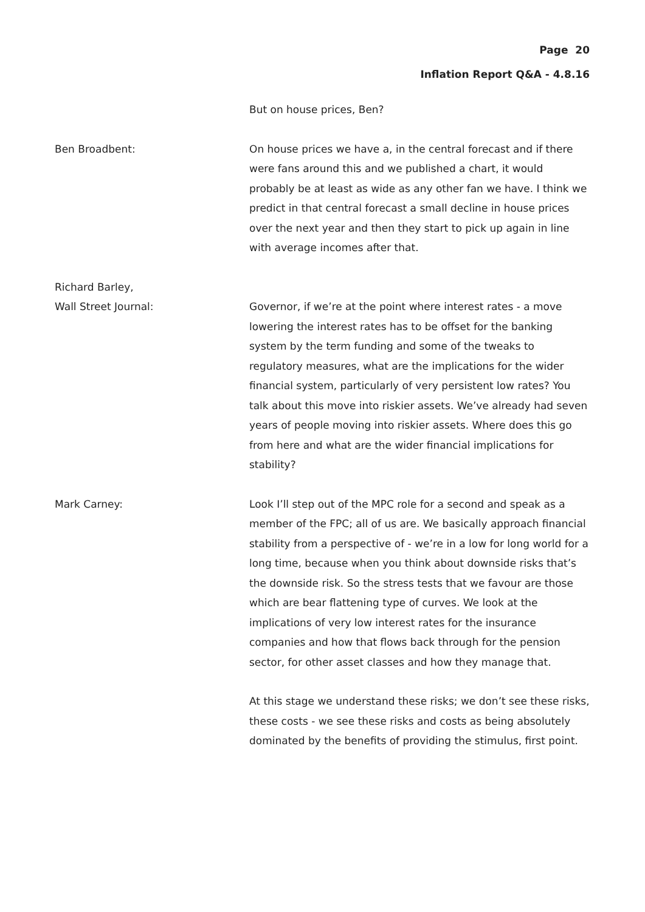Page 20
Inflation Report Q&A - 4.8.16
But on house prices, Ben?
Ben Broadbent: On house prices we have a, in the central forecast and if there were fans around this and we published a chart, it would probably be at least as wide as any other fan we have. I think we predict in that central forecast a small decline in house prices over the next year and then they start to pick up again in line with average incomes after that.
Richard Barley,
Wall Street Journal:
Governor, if we’re at the point where interest rates - a move lowering the interest rates has to be offset for the banking system by the term funding and some of the tweaks to regulatory measures, what are the implications for the wider financial system, particularly of very persistent low rates? You talk about this move into riskier assets. We’ve already had seven years of people moving into riskier assets. Where does this go from here and what are the wider financial implications for stability?
Mark Carney: Look I’ll step out of the MPC role for a second and speak as a member of the FPC; all of us are. We basically approach financial stability from a perspective of - we’re in a low for long world for a long time, because when you think about downside risks that’s the downside risk. So the stress tests that we favour are those which are bear flattening type of curves. We look at the implications of very low interest rates for the insurance companies and how that flows back through for the pension sector, for other asset classes and how they manage that.
At this stage we understand these risks; we don’t see these risks, these costs - we see these risks and costs as being absolutely dominated by the benefits of providing the stimulus, first point.